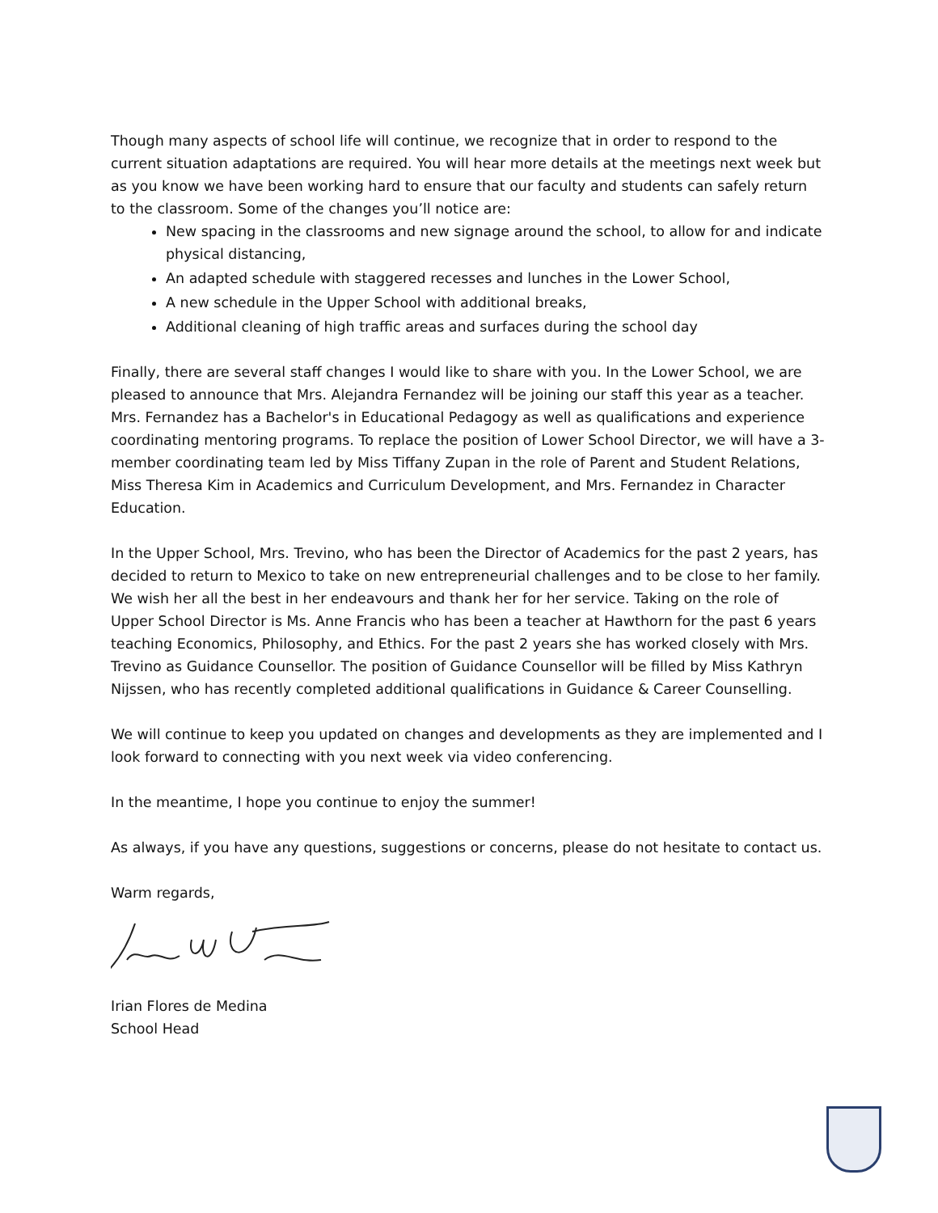Though many aspects of school life will continue, we recognize that in order to respond to the current situation adaptations are required. You will hear more details at the meetings next week but as you know we have been working hard to ensure that our faculty and students can safely return to the classroom. Some of the changes you’ll notice are:
New spacing in the classrooms and new signage around the school, to allow for and indicate physical distancing,
An adapted schedule with staggered recesses and lunches in the Lower School,
A new schedule in the Upper School with additional breaks,
Additional cleaning of high traffic areas and surfaces during the school day
Finally, there are several staff changes I would like to share with you. In the Lower School, we are pleased to announce that Mrs. Alejandra Fernandez will be joining our staff this year as a teacher. Mrs. Fernandez has a Bachelor's in Educational Pedagogy as well as qualifications and experience coordinating mentoring programs. To replace the position of Lower School Director, we will have a 3-member coordinating team led by Miss Tiffany Zupan in the role of Parent and Student Relations, Miss Theresa Kim in Academics and Curriculum Development, and Mrs. Fernandez in Character Education.
In the Upper School, Mrs. Trevino, who has been the Director of Academics for the past 2 years, has decided to return to Mexico to take on new entrepreneurial challenges and to be close to her family. We wish her all the best in her endeavours and thank her for her service. Taking on the role of Upper School Director is Ms. Anne Francis who has been a teacher at Hawthorn for the past 6 years teaching Economics, Philosophy, and Ethics. For the past 2 years she has worked closely with Mrs. Trevino as Guidance Counsellor. The position of Guidance Counsellor will be filled by Miss Kathryn Nijssen, who has recently completed additional qualifications in Guidance & Career Counselling.
We will continue to keep you updated on changes and developments as they are implemented and I look forward to connecting with you next week via video conferencing.
In the meantime, I hope you continue to enjoy the summer!
As always, if you have any questions, suggestions or concerns, please do not hesitate to contact us.
Warm regards,
Irian Flores de Medina
School Head